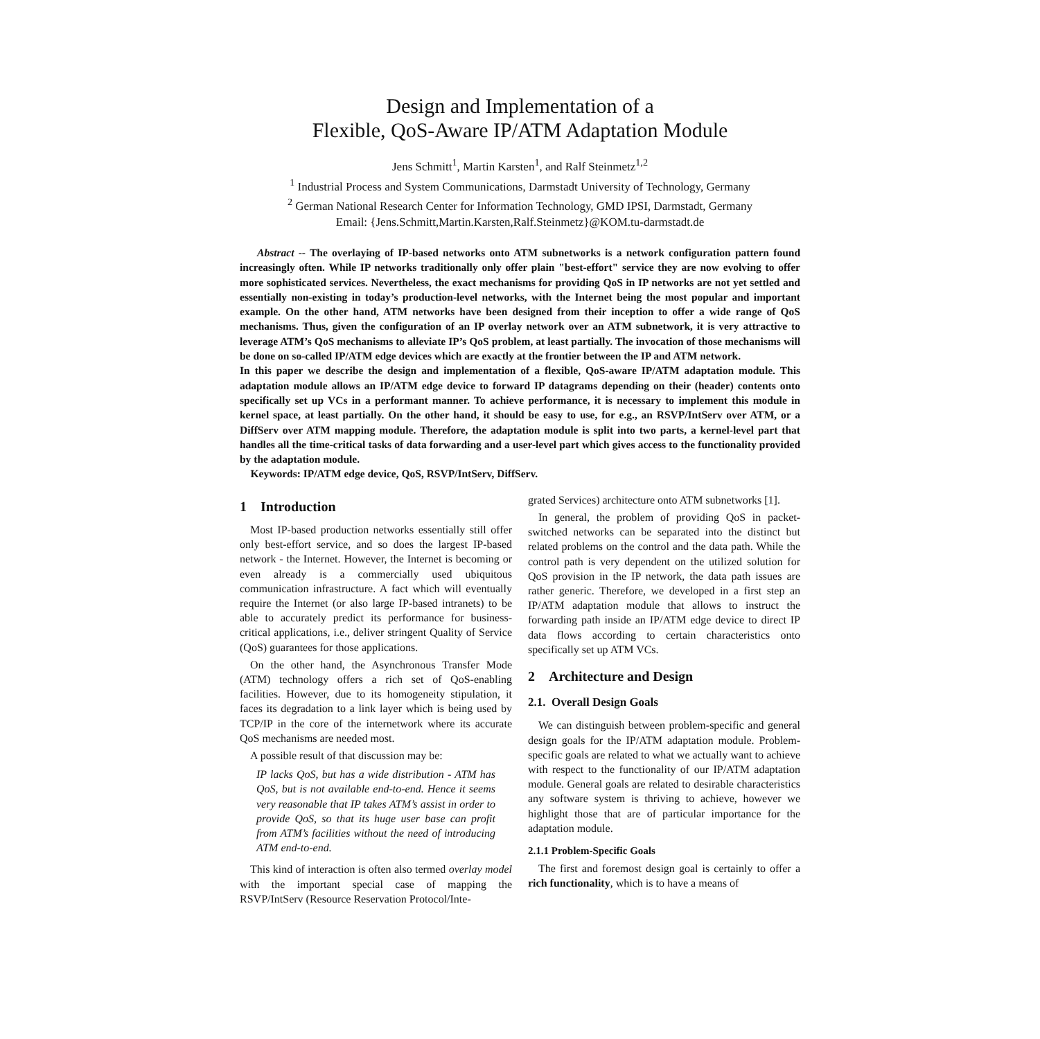Design and Implementation of a
Flexible, QoS-Aware IP/ATM Adaptation Module
Jens Schmitt<sup>1</sup>, Martin Karsten<sup>1</sup>, and Ralf Steinmetz<sup>1,2</sup>
<sup>1</sup> Industrial Process and System Communications, Darmstadt University of Technology, Germany
<sup>2</sup> German National Research Center for Information Technology, GMD IPSI, Darmstadt, Germany
Email: {Jens.Schmitt,Martin.Karsten,Ralf.Steinmetz}@KOM.tu-darmstadt.de
Abstract -- The overlaying of IP-based networks onto ATM subnetworks is a network configuration pattern found increasingly often. While IP networks traditionally only offer plain "best-effort" service they are now evolving to offer more sophisticated services. Nevertheless, the exact mechanisms for providing QoS in IP networks are not yet settled and essentially non-existing in today’s production-level networks, with the Internet being the most popular and important example. On the other hand, ATM networks have been designed from their inception to offer a wide range of QoS mechanisms. Thus, given the configuration of an IP overlay network over an ATM subnetwork, it is very attractive to leverage ATM’s QoS mechanisms to alleviate IP’s QoS problem, at least partially. The invocation of those mechanisms will be done on so-called IP/ATM edge devices which are exactly at the frontier between the IP and ATM network.
In this paper we describe the design and implementation of a flexible, QoS-aware IP/ATM adaptation module. This adaptation module allows an IP/ATM edge device to forward IP datagrams depending on their (header) contents onto specifically set up VCs in a performant manner. To achieve performance, it is necessary to implement this module in kernel space, at least partially. On the other hand, it should be easy to use, for e.g., an RSVP/IntServ over ATM, or a DiffServ over ATM mapping module. Therefore, the adaptation module is split into two parts, a kernel-level part that handles all the time-critical tasks of data forwarding and a user-level part which gives access to the functionality provided by the adaptation module.
Keywords: IP/ATM edge device, QoS, RSVP/IntServ, DiffServ.
1 Introduction
Most IP-based production networks essentially still offer only best-effort service, and so does the largest IP-based network - the Internet. However, the Internet is becoming or even already is a commercially used ubiquitous communication infrastructure. A fact which will eventually require the Internet (or also large IP-based intranets) to be able to accurately predict its performance for business-critical applications, i.e., deliver stringent Quality of Service (QoS) guarantees for those applications.
On the other hand, the Asynchronous Transfer Mode (ATM) technology offers a rich set of QoS-enabling facilities. However, due to its homogeneity stipulation, it faces its degradation to a link layer which is being used by TCP/IP in the core of the internetwork where its accurate QoS mechanisms are needed most.
A possible result of that discussion may be:
IP lacks QoS, but has a wide distribution - ATM has QoS, but is not available end-to-end. Hence it seems very reasonable that IP takes ATM’s assist in order to provide QoS, so that its huge user base can profit from ATM’s facilities without the need of introducing ATM end-to-end.
This kind of interaction is often also termed overlay model with the important special case of mapping the RSVP/IntServ (Resource Reservation Protocol/Inte-
grated Services) architecture onto ATM subnetworks [1].
In general, the problem of providing QoS in packet-switched networks can be separated into the distinct but related problems on the control and the data path. While the control path is very dependent on the utilized solution for QoS provision in the IP network, the data path issues are rather generic. Therefore, we developed in a first step an IP/ATM adaptation module that allows to instruct the forwarding path inside an IP/ATM edge device to direct IP data flows according to certain characteristics onto specifically set up ATM VCs.
2 Architecture and Design
2.1. Overall Design Goals
We can distinguish between problem-specific and general design goals for the IP/ATM adaptation module. Problem-specific goals are related to what we actually want to achieve with respect to the functionality of our IP/ATM adaptation module. General goals are related to desirable characteristics any software system is thriving to achieve, however we highlight those that are of particular importance for the adaptation module.
2.1.1 Problem-Specific Goals
The first and foremost design goal is certainly to offer a rich functionality, which is to have a means of